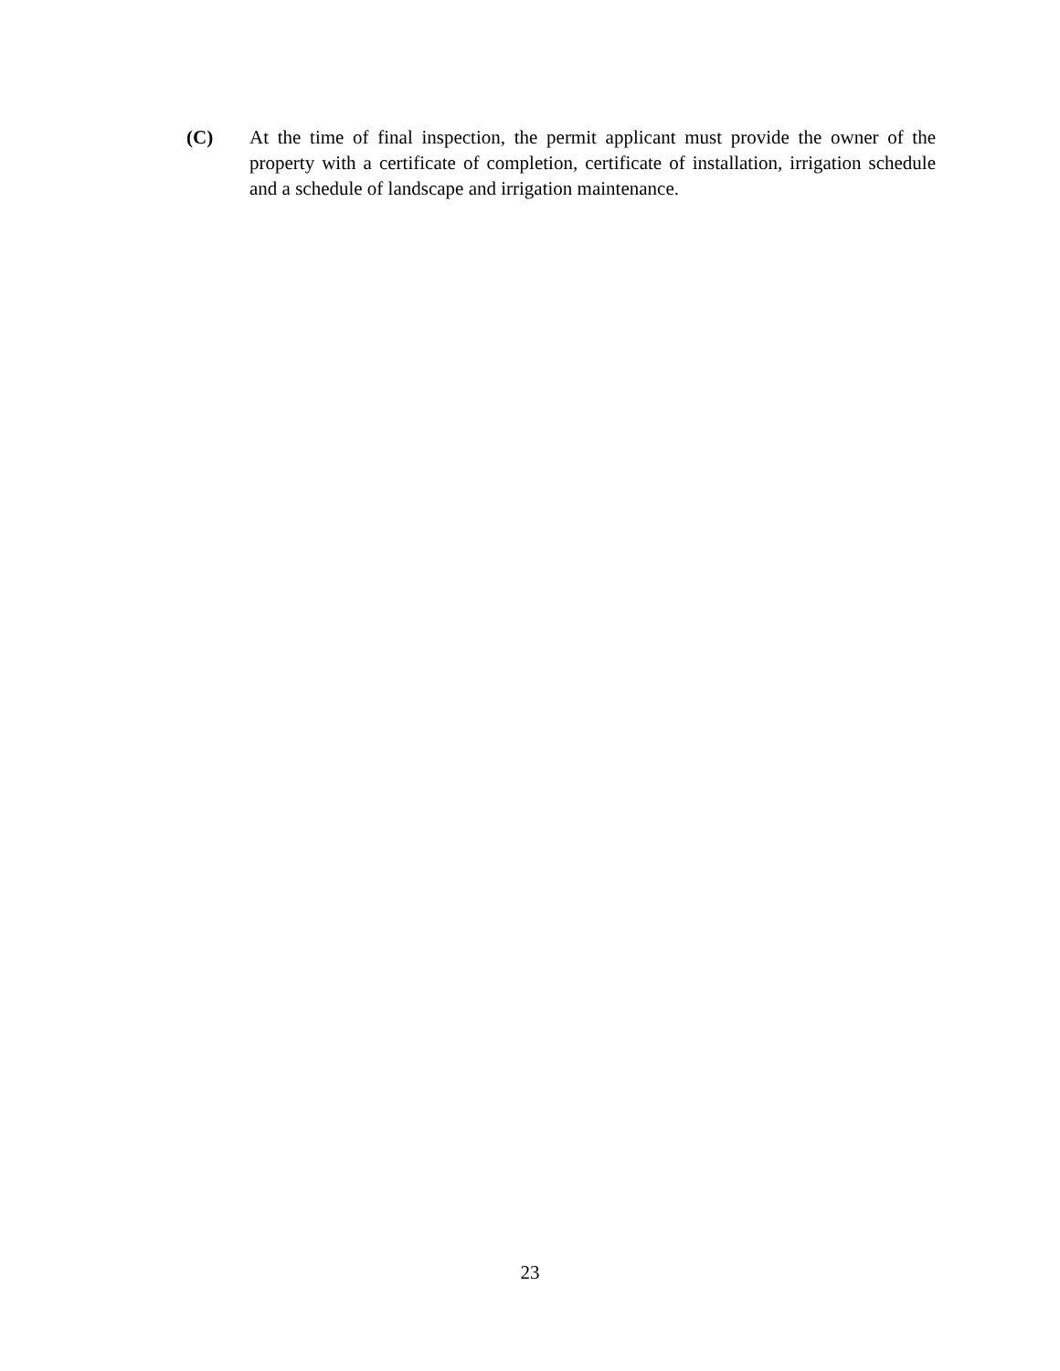(C) At the time of final inspection, the permit applicant must provide the owner of the property with a certificate of completion, certificate of installation, irrigation schedule and a schedule of landscape and irrigation maintenance.
23